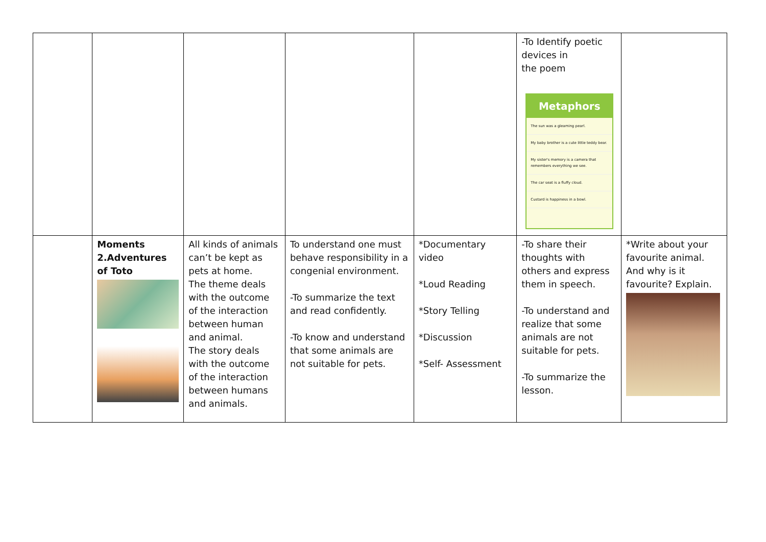| | | | | | -To Identify poetic devices in the poem Metaphors The sun was a gleaming pearl. My baby brother is a cute little teddy bear. My sister's memory is a camera that remembers everything we see. The car seat is a fluffy cloud. Custard is happiness in a bowl. | |
| | Moments 2.Adventures of Toto | All kinds of animals can’t be kept as pets at home. The theme deals with the outcome of the interaction between human and animal. The story deals with the outcome of the interaction between humans and animals. | To understand one must behave responsibility in a congenial environment. -To summarize the text and read confidently. -To know and understand that some animals are not suitable for pets. | *Documentary video *Loud Reading *Story Telling *Discussion *Self- Assessment | -To share their thoughts with others and express them in speech. -To understand and realize that some animals are not suitable for pets. -To summarize the lesson. | *Write about your favourite animal. And why is it favourite? Explain. |